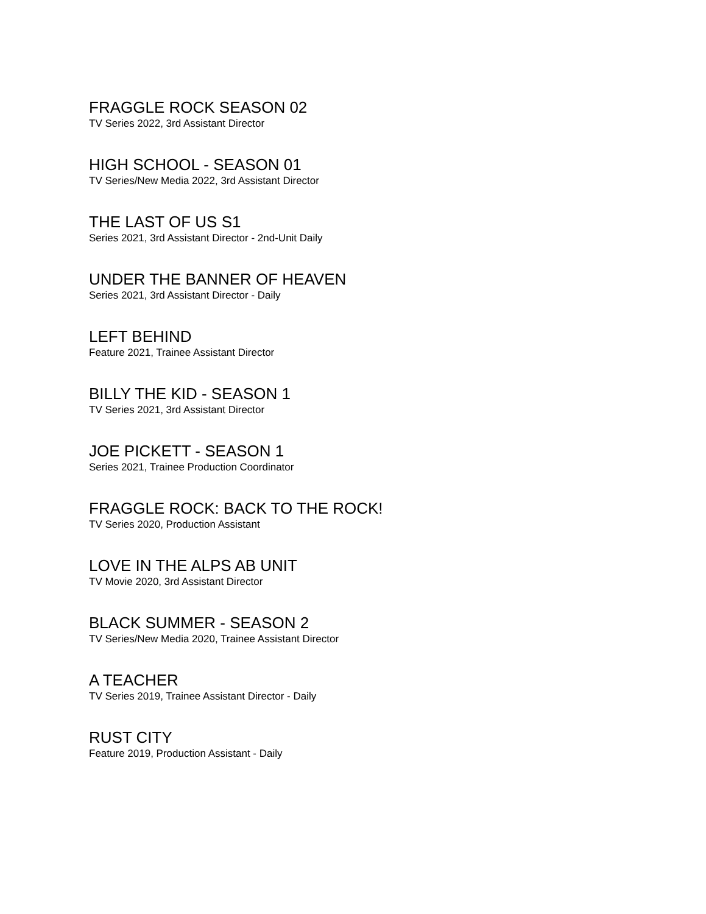FRAGGLE ROCK SEASON 02
TV Series 2022, 3rd Assistant Director
HIGH SCHOOL - SEASON 01
TV Series/New Media 2022, 3rd Assistant Director
THE LAST OF US S1
Series 2021, 3rd Assistant Director - 2nd-Unit Daily
UNDER THE BANNER OF HEAVEN
Series 2021, 3rd Assistant Director - Daily
LEFT BEHIND
Feature 2021, Trainee Assistant Director
BILLY THE KID - SEASON 1
TV Series 2021, 3rd Assistant Director
JOE PICKETT - SEASON 1
Series 2021, Trainee Production Coordinator
FRAGGLE ROCK: BACK TO THE ROCK!
TV Series 2020, Production Assistant
LOVE IN THE ALPS AB UNIT
TV Movie 2020, 3rd Assistant Director
BLACK SUMMER - SEASON 2
TV Series/New Media 2020, Trainee Assistant Director
A TEACHER
TV Series 2019, Trainee Assistant Director - Daily
RUST CITY
Feature 2019, Production Assistant - Daily